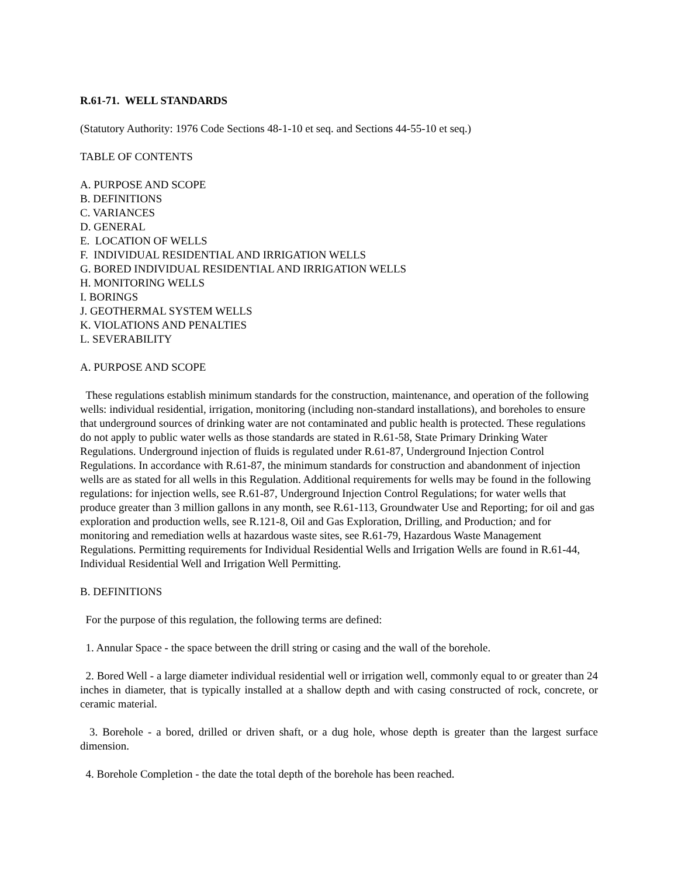R.61-71. WELL STANDARDS
(Statutory Authority: 1976 Code Sections 48-1-10 et seq. and Sections 44-55-10 et seq.)
TABLE OF CONTENTS
A. PURPOSE AND SCOPE
B. DEFINITIONS
C. VARIANCES
D. GENERAL
E. LOCATION OF WELLS
F. INDIVIDUAL RESIDENTIAL AND IRRIGATION WELLS
G. BORED INDIVIDUAL RESIDENTIAL AND IRRIGATION WELLS
H. MONITORING WELLS
I. BORINGS
J. GEOTHERMAL SYSTEM WELLS
K. VIOLATIONS AND PENALTIES
L. SEVERABILITY
A. PURPOSE AND SCOPE
These regulations establish minimum standards for the construction, maintenance, and operation of the following wells: individual residential, irrigation, monitoring (including non-standard installations), and boreholes to ensure that underground sources of drinking water are not contaminated and public health is protected. These regulations do not apply to public water wells as those standards are stated in R.61-58, State Primary Drinking Water Regulations. Underground injection of fluids is regulated under R.61-87, Underground Injection Control Regulations. In accordance with R.61-87, the minimum standards for construction and abandonment of injection wells are as stated for all wells in this Regulation. Additional requirements for wells may be found in the following regulations: for injection wells, see R.61-87, Underground Injection Control Regulations; for water wells that produce greater than 3 million gallons in any month, see R.61-113, Groundwater Use and Reporting; for oil and gas exploration and production wells, see R.121-8, Oil and Gas Exploration, Drilling, and Production; and for monitoring and remediation wells at hazardous waste sites, see R.61-79, Hazardous Waste Management Regulations. Permitting requirements for Individual Residential Wells and Irrigation Wells are found in R.61-44, Individual Residential Well and Irrigation Well Permitting.
B. DEFINITIONS
For the purpose of this regulation, the following terms are defined:
1. Annular Space - the space between the drill string or casing and the wall of the borehole.
2. Bored Well - a large diameter individual residential well or irrigation well, commonly equal to or greater than 24 inches in diameter, that is typically installed at a shallow depth and with casing constructed of rock, concrete, or ceramic material.
3. Borehole - a bored, drilled or driven shaft, or a dug hole, whose depth is greater than the largest surface dimension.
4. Borehole Completion - the date the total depth of the borehole has been reached.